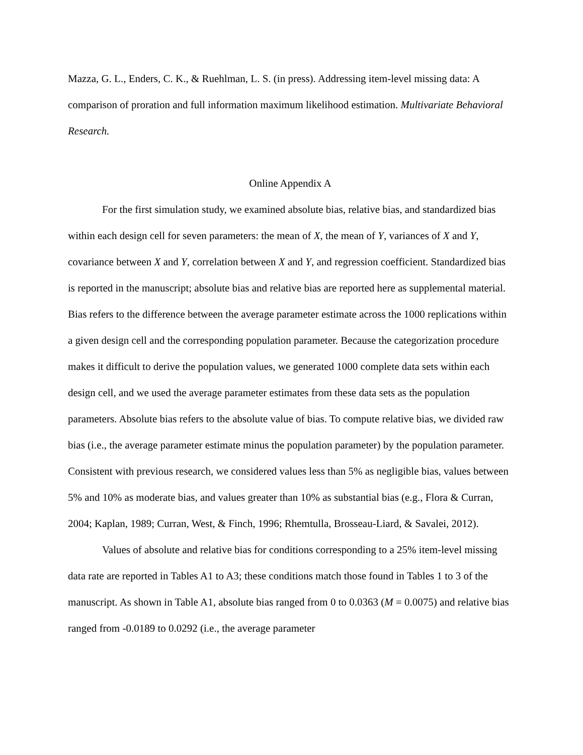Mazza, G. L., Enders, C. K., & Ruehlman, L. S. (in press). Addressing item-level missing data: A comparison of proration and full information maximum likelihood estimation. Multivariate Behavioral Research.
Online Appendix A
For the first simulation study, we examined absolute bias, relative bias, and standardized bias within each design cell for seven parameters: the mean of X, the mean of Y, variances of X and Y, covariance between X and Y, correlation between X and Y, and regression coefficient. Standardized bias is reported in the manuscript; absolute bias and relative bias are reported here as supplemental material. Bias refers to the difference between the average parameter estimate across the 1000 replications within a given design cell and the corresponding population parameter. Because the categorization procedure makes it difficult to derive the population values, we generated 1000 complete data sets within each design cell, and we used the average parameter estimates from these data sets as the population parameters. Absolute bias refers to the absolute value of bias. To compute relative bias, we divided raw bias (i.e., the average parameter estimate minus the population parameter) by the population parameter. Consistent with previous research, we considered values less than 5% as negligible bias, values between 5% and 10% as moderate bias, and values greater than 10% as substantial bias (e.g., Flora & Curran, 2004; Kaplan, 1989; Curran, West, & Finch, 1996; Rhemtulla, Brosseau-Liard, & Savalei, 2012).
Values of absolute and relative bias for conditions corresponding to a 25% item-level missing data rate are reported in Tables A1 to A3; these conditions match those found in Tables 1 to 3 of the manuscript. As shown in Table A1, absolute bias ranged from 0 to 0.0363 (M = 0.0075) and relative bias ranged from -0.0189 to 0.0292 (i.e., the average parameter